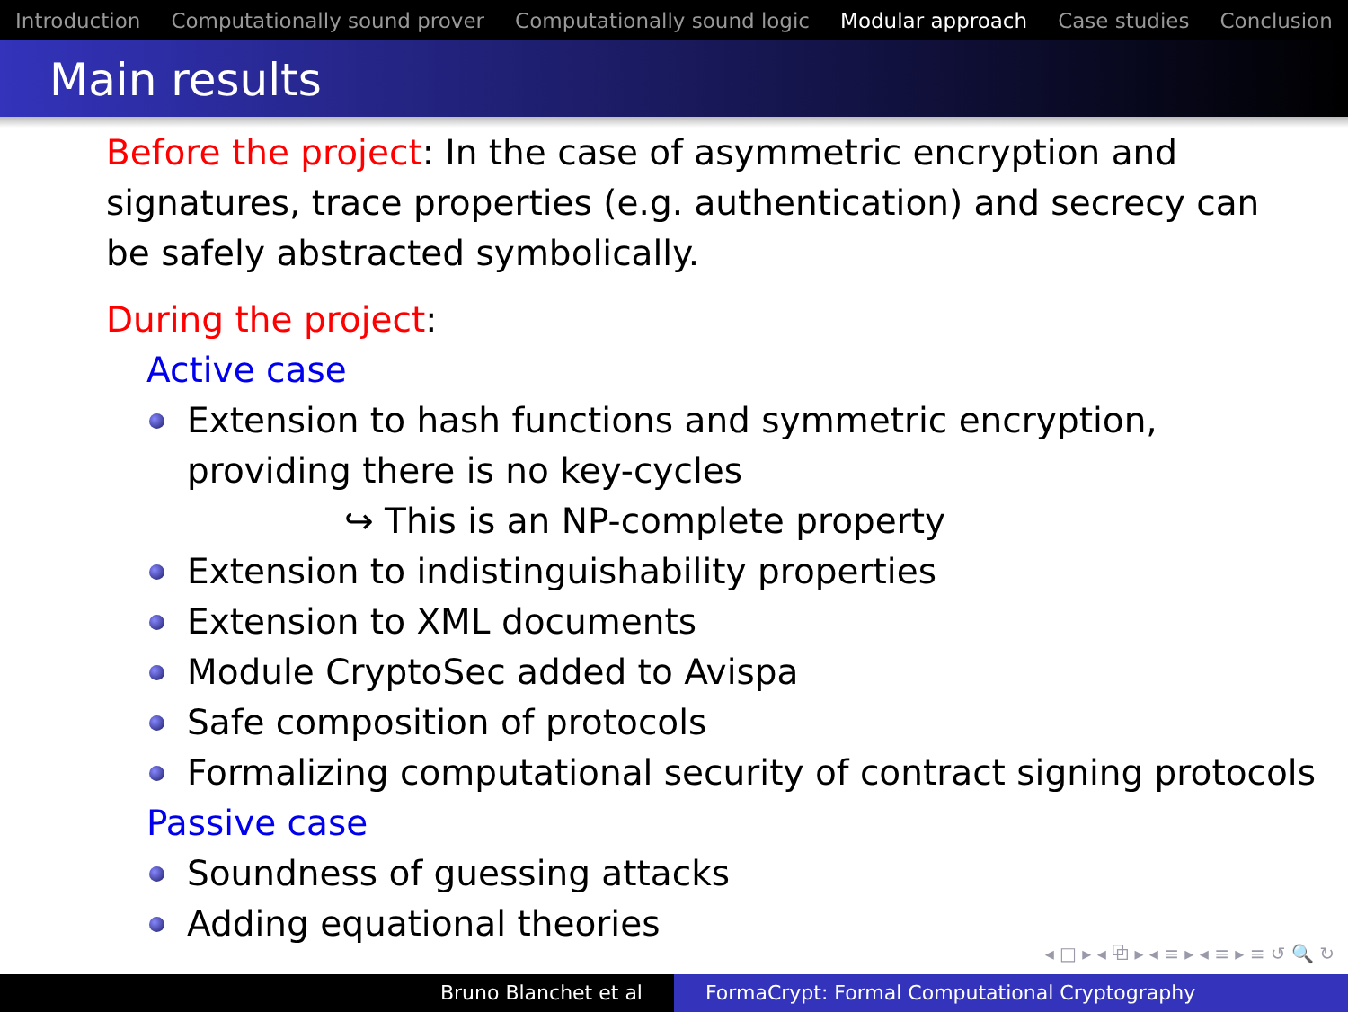Introduction Computationally sound prover Computationally sound logic Modular approach Case studies Conclusion
Main results
Before the project: In the case of asymmetric encryption and signatures, trace properties (e.g. authentication) and secrecy can be safely abstracted symbolically.
During the project:
Active case
Extension to hash functions and symmetric encryption, providing there is no key-cycles
↪ This is an NP-complete property
Extension to indistinguishability properties
Extension to XML documents
Module CryptoSec added to Avispa
Safe composition of protocols
Formalizing computational security of contract signing protocols
Passive case
Soundness of guessing attacks
Adding equational theories
◂ □ ▸ ◂ ⧉ ▸ ◂ ≡ ▸ ◂ ≡ ▸ ≡ ↺ 🔍 ↻
Bruno Blanchet et al FormaCrypt: Formal Computational Cryptography